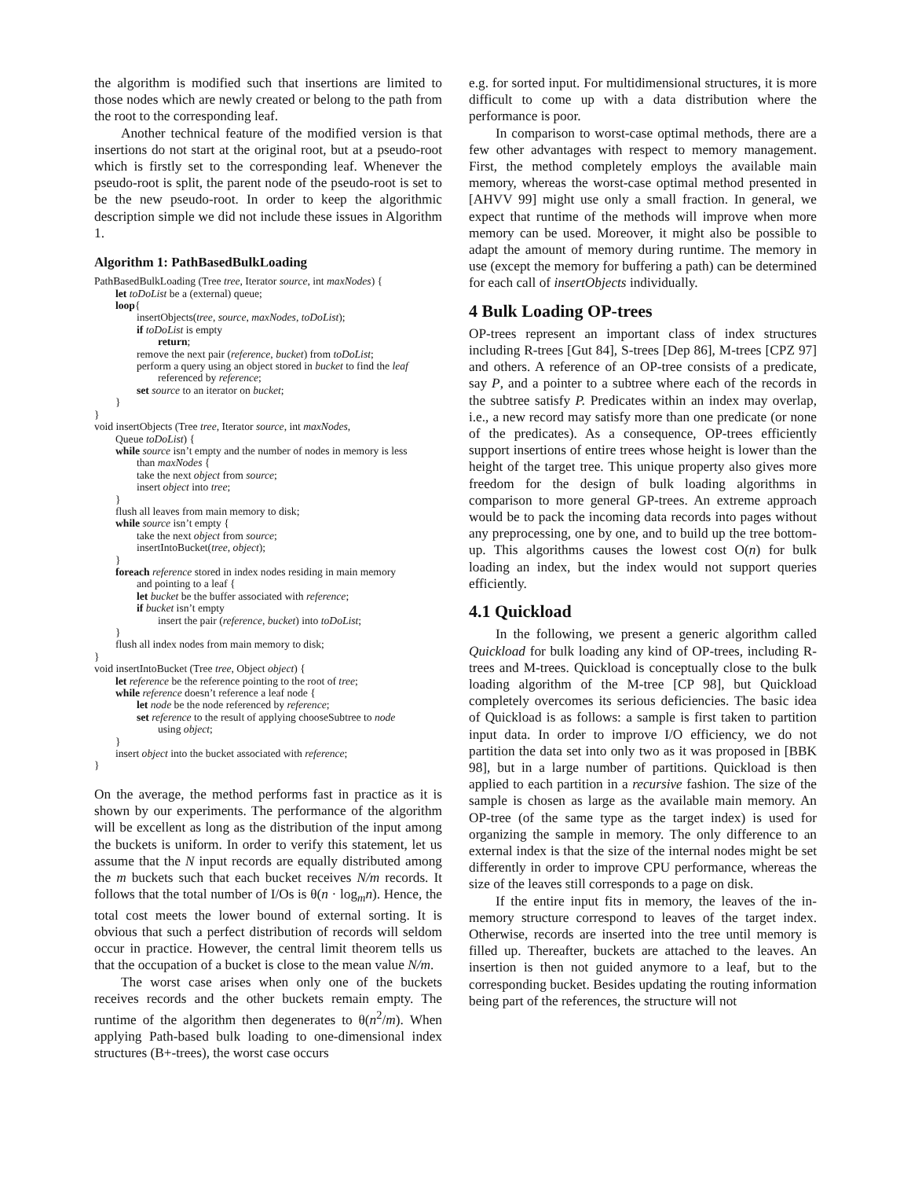the algorithm is modified such that insertions are limited to those nodes which are newly created or belong to the path from the root to the corresponding leaf.
Another technical feature of the modified version is that insertions do not start at the original root, but at a pseudo-root which is firstly set to the corresponding leaf. Whenever the pseudo-root is split, the parent node of the pseudo-root is set to be the new pseudo-root. In order to keep the algorithmic description simple we did not include these issues in Algorithm 1.
Algorithm 1: PathBasedBulkLoading
PathBasedBulkLoading (Tree tree, Iterator source, int maxNodes) {
let toDoList be a (external) queue;
loop{
insertObjects(tree, source, maxNodes, toDoList);
if toDoList is empty
return;
remove the next pair (reference, bucket) from toDoList;
perform a query using an object stored in bucket to find the leaf
referenced by reference;
set source to an iterator on bucket;
}
}
void insertObjects (Tree tree, Iterator source, int maxNodes,
Queue toDoList) {
while source isn’t empty and the number of nodes in memory is less
than maxNodes {
take the next object from source;
insert object into tree;
}
flush all leaves from main memory to disk;
while source isn’t empty {
take the next object from source;
insertIntoBucket(tree, object);
}
foreach reference stored in index nodes residing in main memory
and pointing to a leaf {
let bucket be the buffer associated with reference;
if bucket isn’t empty
insert the pair (reference, bucket) into toDoList;
}
flush all index nodes from main memory to disk;
}
void insertIntoBucket (Tree tree, Object object) {
let reference be the reference pointing to the root of tree;
while reference doesn’t reference a leaf node {
let node be the node referenced by reference;
set reference to the result of applying chooseSubtree to node
using object;
}
insert object into the bucket associated with reference;
}
On the average, the method performs fast in practice as it is shown by our experiments. The performance of the algorithm will be excellent as long as the distribution of the input among the buckets is uniform. In order to verify this statement, let us assume that the N input records are equally distributed among the m buckets such that each bucket receives N/m records. It follows that the total number of I/Os is θ(n · log<sub>m</sub>n). Hence, the total cost meets the lower bound of external sorting. It is obvious that such a perfect distribution of records will seldom occur in practice. However, the central limit theorem tells us that the occupation of a bucket is close to the mean value N/m.
The worst case arises when only one of the buckets receives records and the other buckets remain empty. The runtime of the algorithm then degenerates to θ(n<sup>2</sup>/m). When applying Path-based bulk loading to one-dimensional index structures (B+-trees), the worst case occurs
e.g. for sorted input. For multidimensional structures, it is more difficult to come up with a data distribution where the performance is poor.
In comparison to worst-case optimal methods, there are a few other advantages with respect to memory management. First, the method completely employs the available main memory, whereas the worst-case optimal method presented in [AHVV 99] might use only a small fraction. In general, we expect that runtime of the methods will improve when more memory can be used. Moreover, it might also be possible to adapt the amount of memory during runtime. The memory in use (except the memory for buffering a path) can be determined for each call of insertObjects individually.
4 Bulk Loading OP-trees
OP-trees represent an important class of index structures including R-trees [Gut 84], S-trees [Dep 86], M-trees [CPZ 97] and others. A reference of an OP-tree consists of a predicate, say P, and a pointer to a subtree where each of the records in the subtree satisfy P. Predicates within an index may overlap, i.e., a new record may satisfy more than one predicate (or none of the predicates). As a consequence, OP-trees efficiently support insertions of entire trees whose height is lower than the height of the target tree. This unique property also gives more freedom for the design of bulk loading algorithms in comparison to more general GP-trees. An extreme approach would be to pack the incoming data records into pages without any preprocessing, one by one, and to build up the tree bottom-up. This algorithms causes the lowest cost O(n) for bulk loading an index, but the index would not support queries efficiently.
4.1 Quickload
In the following, we present a generic algorithm called Quickload for bulk loading any kind of OP-trees, including R-trees and M-trees. Quickload is conceptually close to the bulk loading algorithm of the M-tree [CP 98], but Quickload completely overcomes its serious deficiencies. The basic idea of Quickload is as follows: a sample is first taken to partition input data. In order to improve I/O efficiency, we do not partition the data set into only two as it was proposed in [BBK 98], but in a large number of partitions. Quickload is then applied to each partition in a recursive fashion. The size of the sample is chosen as large as the available main memory. An OP-tree (of the same type as the target index) is used for organizing the sample in memory. The only difference to an external index is that the size of the internal nodes might be set differently in order to improve CPU performance, whereas the size of the leaves still corresponds to a page on disk.
If the entire input fits in memory, the leaves of the in-memory structure correspond to leaves of the target index. Otherwise, records are inserted into the tree until memory is filled up. Thereafter, buckets are attached to the leaves. An insertion is then not guided anymore to a leaf, but to the corresponding bucket. Besides updating the routing information being part of the references, the structure will not